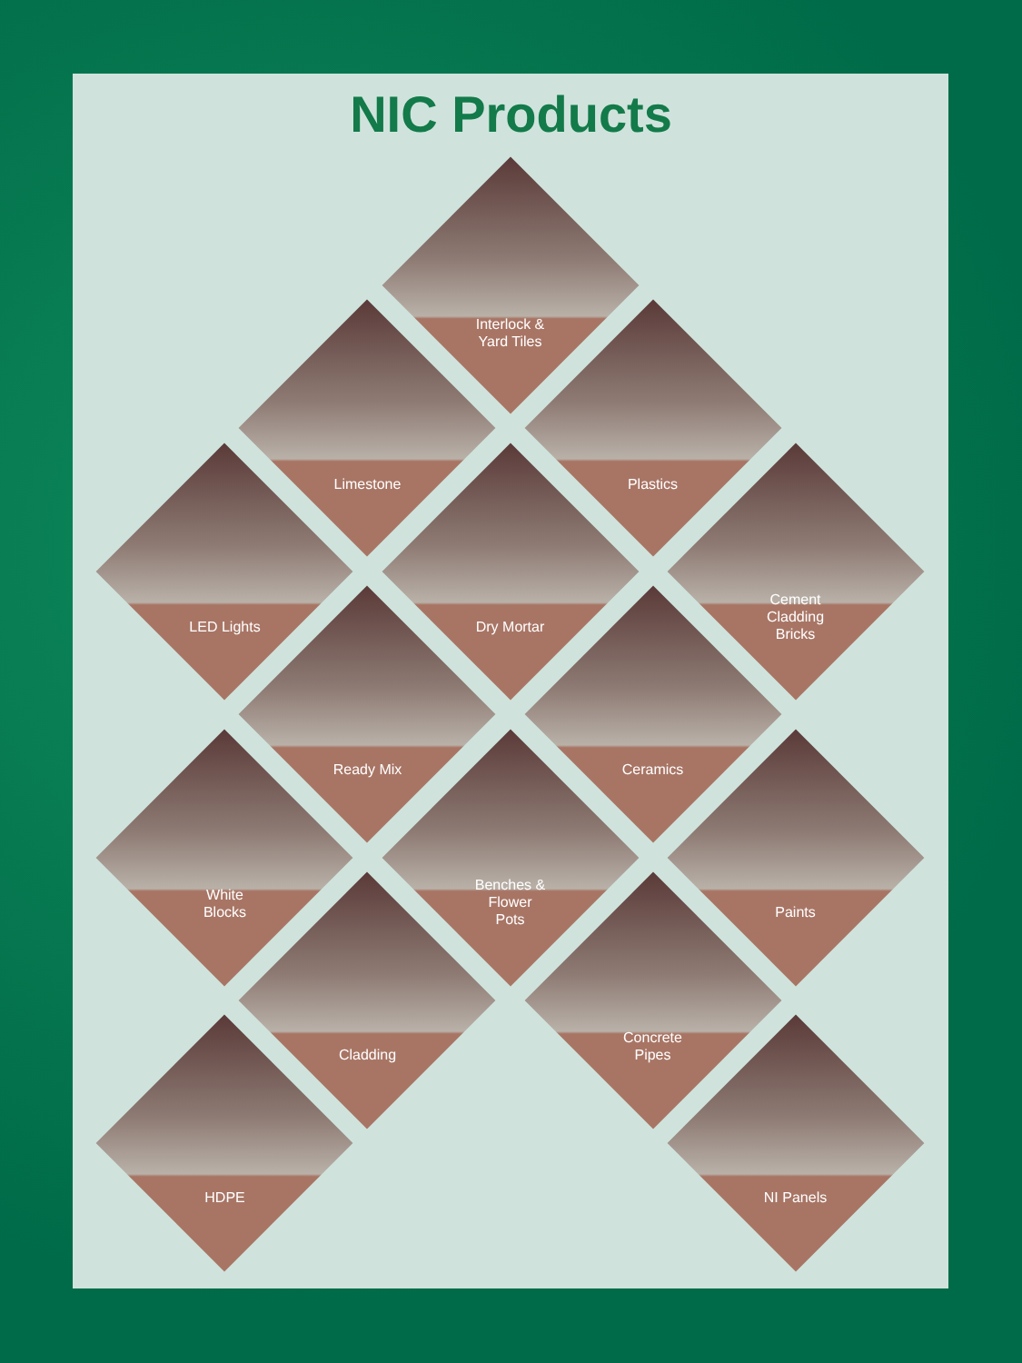NIC Products
Interlock &
Yard Tiles
Limestone
Plastics
LED Lights
Dry Mortar
Cement
Cladding
Bricks
Ready Mix
Ceramics
White
Blocks
Benches &
Flower
Pots
Paints
Cladding
Concrete
Pipes
HDPE
NI Panels